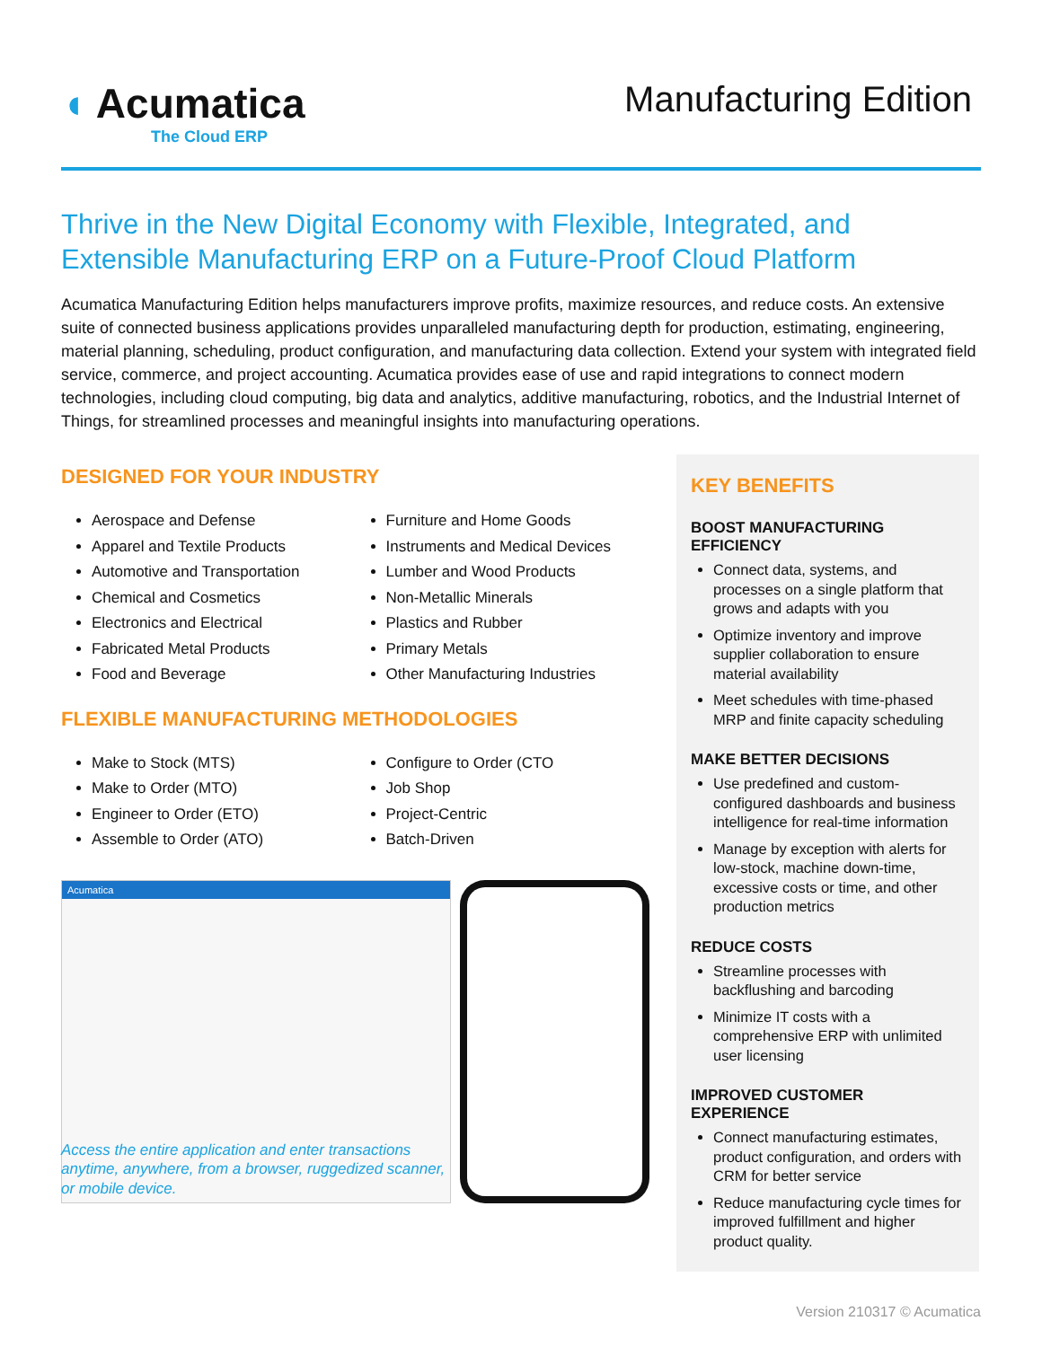◖ Acumatica
The Cloud ERP
Manufacturing Edition
Thrive in the New Digital Economy with Flexible, Integrated, and Extensible Manufacturing ERP on a Future-Proof Cloud Platform
Acumatica Manufacturing Edition helps manufacturers improve profits, maximize resources, and reduce costs. An extensive suite of connected business applications provides unparalleled manufacturing depth for production, estimating, engineering, material planning, scheduling, product configuration, and manufacturing data collection. Extend your system with integrated field service, commerce, and project accounting. Acumatica provides ease of use and rapid integrations to connect modern technologies, including cloud computing, big data and analytics, additive manufacturing, robotics, and the Industrial Internet of Things, for streamlined processes and meaningful insights into manufacturing operations.
DESIGNED FOR YOUR INDUSTRY
Aerospace and Defense
Apparel and Textile Products
Automotive and Transportation
Chemical and Cosmetics
Electronics and Electrical
Fabricated Metal Products
Food and Beverage
Furniture and Home Goods
Instruments and Medical Devices
Lumber and Wood Products
Non-Metallic Minerals
Plastics and Rubber
Primary Metals
Other Manufacturing Industries
FLEXIBLE MANUFACTURING METHODOLOGIES
Make to Stock (MTS)
Make to Order (MTO)
Engineer to Order (ETO)
Assemble to Order (ATO)
Configure to Order (CTO
Job Shop
Project-Centric
Batch-Driven
Acumatica
Access the entire application and enter transactions anytime, anywhere, from a browser, ruggedized scanner, or mobile device.
KEY BENEFITS
BOOST MANUFACTURING EFFICIENCY
Connect data, systems, and processes on a single platform that grows and adapts with you
Optimize inventory and improve supplier collaboration to ensure material availability
Meet schedules with time-phased MRP and finite capacity scheduling
MAKE BETTER DECISIONS
Use predefined and custom-configured dashboards and business intelligence for real-time information
Manage by exception with alerts for low-stock, machine down-time, excessive costs or time, and other production metrics
REDUCE COSTS
Streamline processes with backflushing and barcoding
Minimize IT costs with a comprehensive ERP with unlimited user licensing
IMPROVED CUSTOMER EXPERIENCE
Connect manufacturing estimates, product configuration, and orders with CRM for better service
Reduce manufacturing cycle times for improved fulfillment and higher product quality.
Version 210317 © Acumatica